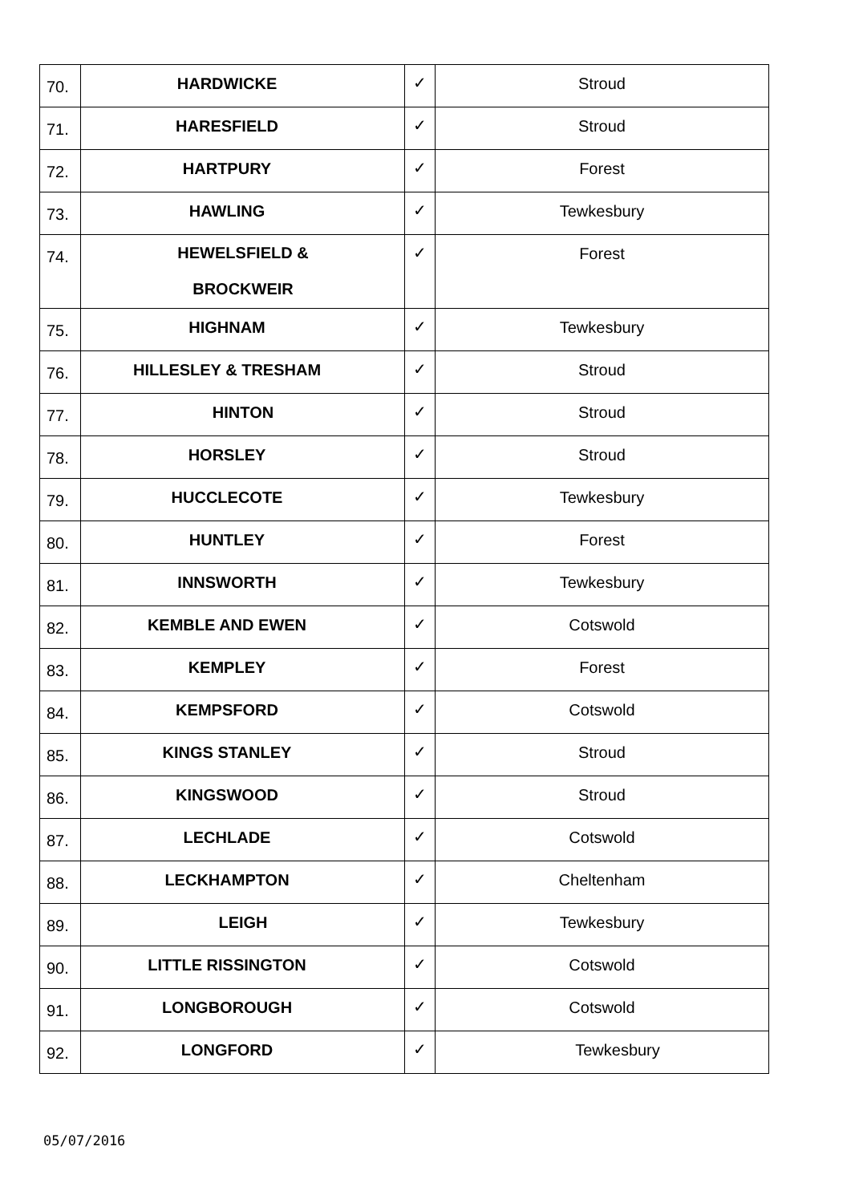| 70. | HARDWICKE | ✓ | Stroud |
| 71. | HARESFIELD | ✓ | Stroud |
| 72. | HARTPURY | ✓ | Forest |
| 73. | HAWLING | ✓ | Tewkesbury |
| 74. | HEWELSFIELD & BROCKWEIR | ✓ | Forest |
| 75. | HIGHNAM | ✓ | Tewkesbury |
| 76. | HILLESLEY & TRESHAM | ✓ | Stroud |
| 77. | HINTON | ✓ | Stroud |
| 78. | HORSLEY | ✓ | Stroud |
| 79. | HUCCLECOTE | ✓ | Tewkesbury |
| 80. | HUNTLEY | ✓ | Forest |
| 81. | INNSWORTH | ✓ | Tewkesbury |
| 82. | KEMBLE AND EWEN | ✓ | Cotswold |
| 83. | KEMPLEY | ✓ | Forest |
| 84. | KEMPSFORD | ✓ | Cotswold |
| 85. | KINGS STANLEY | ✓ | Stroud |
| 86. | KINGSWOOD | ✓ | Stroud |
| 87. | LECHLADE | ✓ | Cotswold |
| 88. | LECKHAMPTON | ✓ | Cheltenham |
| 89. | LEIGH | ✓ | Tewkesbury |
| 90. | LITTLE RISSINGTON | ✓ | Cotswold |
| 91. | LONGBOROUGH | ✓ | Cotswold |
| 92. | LONGFORD | ✓ | Tewkesbury |
05/07/2016